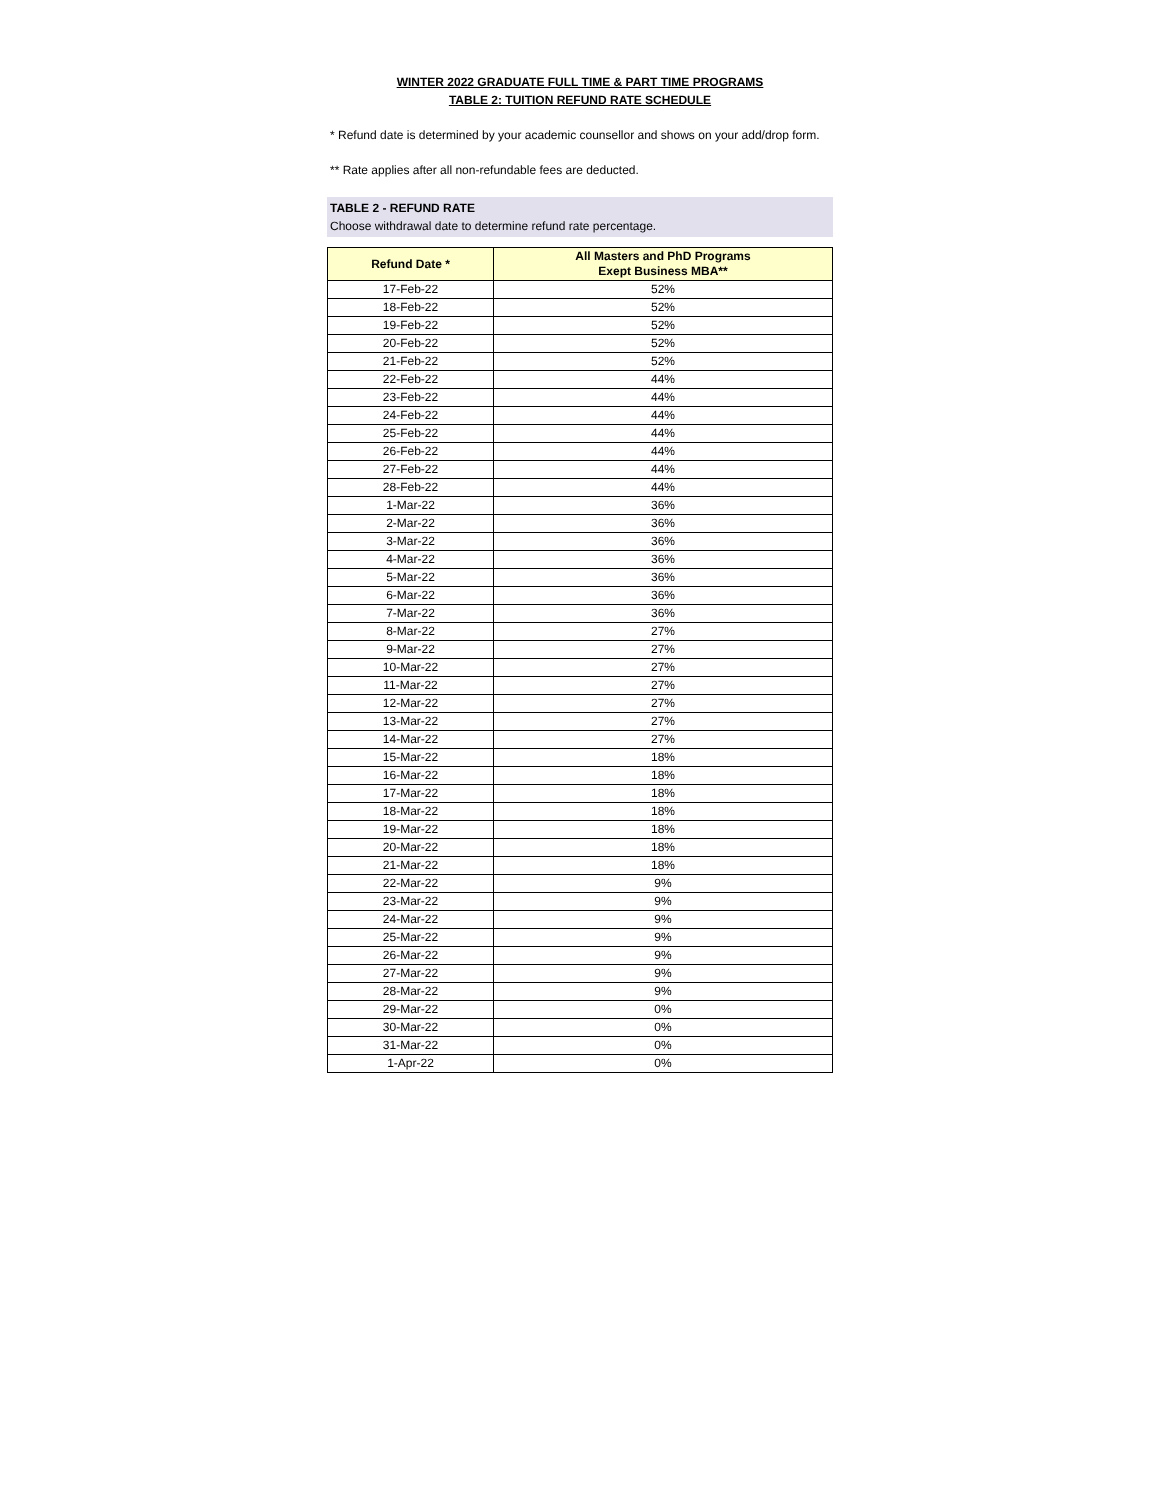WINTER 2022 GRADUATE FULL TIME & PART TIME PROGRAMS
TABLE 2: TUITION REFUND RATE SCHEDULE
* Refund date is determined by your academic counsellor and shows on your add/drop form.
** Rate applies after all non-refundable fees are deducted.
TABLE 2 - REFUND RATE
Choose withdrawal date to determine refund rate percentage.
| Refund Date * | All Masters and PhD Programs Exept Business MBA** |
| --- | --- |
| 17-Feb-22 | 52% |
| 18-Feb-22 | 52% |
| 19-Feb-22 | 52% |
| 20-Feb-22 | 52% |
| 21-Feb-22 | 52% |
| 22-Feb-22 | 44% |
| 23-Feb-22 | 44% |
| 24-Feb-22 | 44% |
| 25-Feb-22 | 44% |
| 26-Feb-22 | 44% |
| 27-Feb-22 | 44% |
| 28-Feb-22 | 44% |
| 1-Mar-22 | 36% |
| 2-Mar-22 | 36% |
| 3-Mar-22 | 36% |
| 4-Mar-22 | 36% |
| 5-Mar-22 | 36% |
| 6-Mar-22 | 36% |
| 7-Mar-22 | 36% |
| 8-Mar-22 | 27% |
| 9-Mar-22 | 27% |
| 10-Mar-22 | 27% |
| 11-Mar-22 | 27% |
| 12-Mar-22 | 27% |
| 13-Mar-22 | 27% |
| 14-Mar-22 | 27% |
| 15-Mar-22 | 18% |
| 16-Mar-22 | 18% |
| 17-Mar-22 | 18% |
| 18-Mar-22 | 18% |
| 19-Mar-22 | 18% |
| 20-Mar-22 | 18% |
| 21-Mar-22 | 18% |
| 22-Mar-22 | 9% |
| 23-Mar-22 | 9% |
| 24-Mar-22 | 9% |
| 25-Mar-22 | 9% |
| 26-Mar-22 | 9% |
| 27-Mar-22 | 9% |
| 28-Mar-22 | 9% |
| 29-Mar-22 | 0% |
| 30-Mar-22 | 0% |
| 31-Mar-22 | 0% |
| 1-Apr-22 | 0% |